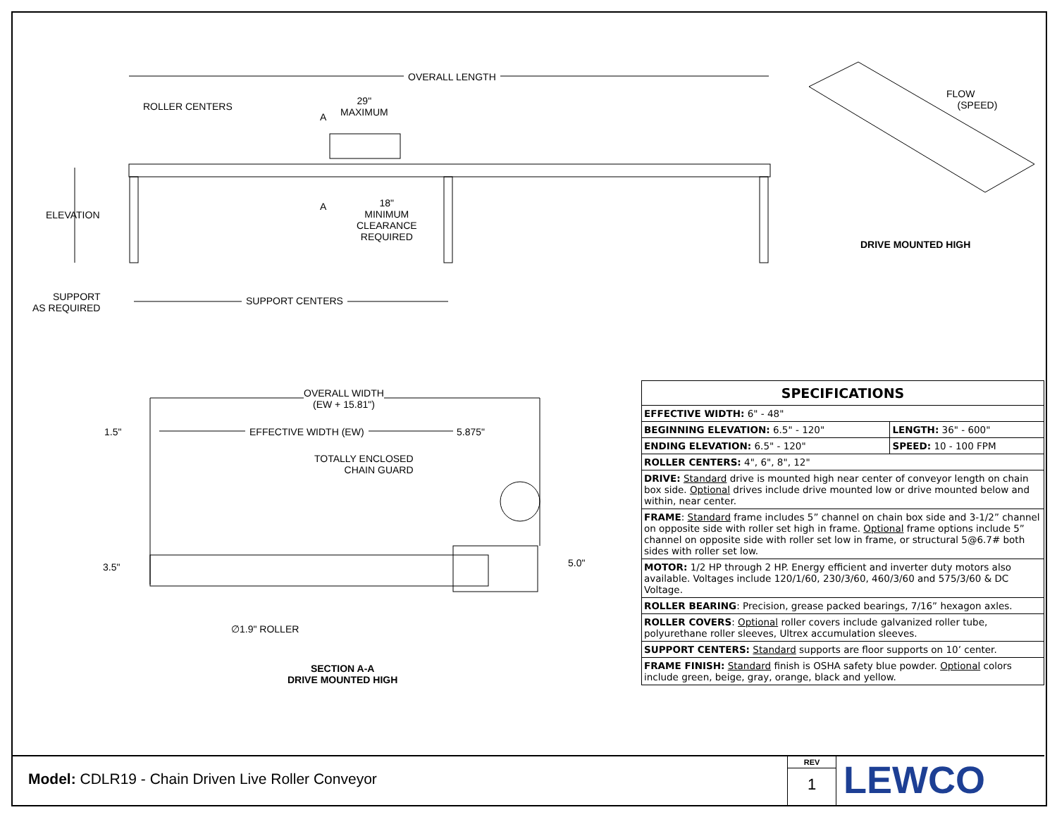OVERALL LENGTH
ROLLER CENTERS
29"
MAXIMUM
A
A
ELEVATION
18"
MINIMUM
CLEARANCE
REQUIRED
SUPPORT
AS REQUIRED
SUPPORT CENTERS
FLOW
(SPEED)
DRIVE MOUNTED HIGH
OVERALL WIDTH
(EW + 15.81")
1.5" EFFECTIVE WIDTH (EW) 5.875"
TOTALLY ENCLOSED
CHAIN GUARD
3.5" 5.0"
∅1.9" ROLLER
SECTION A-A
DRIVE MOUNTED HIGH
| SPECIFICATIONS | |
| --- | --- |
| EFFECTIVE WIDTH: 6" - 48" | |
| BEGINNING ELEVATION: 6.5" - 120" | LENGTH: 36" - 600" |
| ENDING ELEVATION: 6.5" - 120" | SPEED: 10 - 100 FPM |
| ROLLER CENTERS: 4", 6", 8", 12" | |
| DRIVE: Standard drive is mounted high near center of conveyor length on chain box side. Optional drives include drive mounted low or drive mounted below and within, near center. | |
| FRAME : Standard frame includes 5” channel on chain box side and 3-1/2” channel on opposite side with roller set high in frame. Optional frame options include 5” channel on opposite side with roller set low in frame, or structural 5@6.7# both sides with roller set low. | |
| MOTOR: 1/2 HP through 2 HP. Energy efficient and inverter duty motors also available. Voltages include 120/1/60, 230/3/60, 460/3/60 and 575/3/60 & DC Voltage. | |
| ROLLER BEARING : Precision, grease packed bearings, 7/16” hexagon axles. | |
| ROLLER COVERS : Optional roller covers include galvanized roller tube, polyurethane roller sleeves, Ultrex accumulation sleeves. | |
| SUPPORT CENTERS: Standard supports are floor supports on 10’ center. | |
| FRAME FINISH: Standard finish is OSHA safety blue powder. Optional colors include green, beige, gray, orange, black and yellow. | |
Model: CDLR19 - Chain Driven Live Roller Conveyor
REV
1
LEWCO